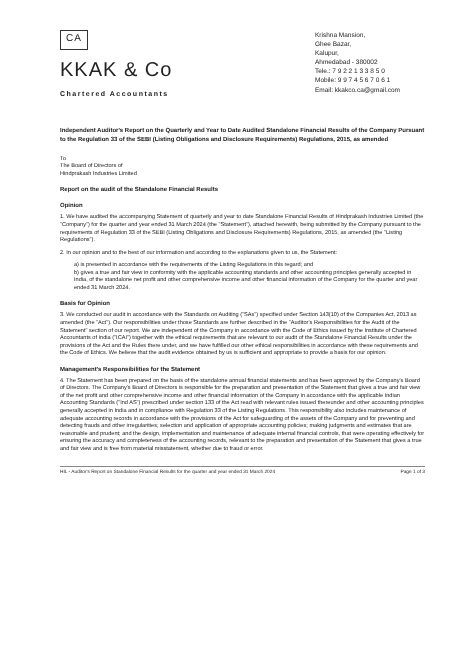CA
KKAK & Co
Chartered Accountants
Krishna Mansion,
Ghee Bazar,
Kalupur,
Ahmedabad - 380002
Tele.: 7 9 2 2 1 3 3 8 5 0
Mobile: 9 9 7 4 5 6 7 0 6 1
Email: kkakco.ca@gmail.com
Independent Auditor's Report on the Quarterly and Year to Date Audited Standalone Financial Results of the Company Pursuant to the Regulation 33 of the SEBI (Listing Obligations and Disclosure Requirements) Regulations, 2015, as amended
To
The Board of Directors of
Hindprakash Industries Limited
Report on the audit of the Standalone Financial Results
Opinion
1. We have audited the accompanying Statement of quarterly and year to date Standalone Financial Results of Hindprakash Industries Limited (the "Company") for the quarter and year ended 31 March 2024 (the "Statement"), attached herewith, being submitted by the Company pursuant to the requirements of Regulation 33 of the SEBI (Listing Obligations and Disclosure Requirements) Regulations, 2015, as amended (the "Listing Regulations").
2. In our opinion and to the best of our information and according to the explanations given to us, the Statement:
a) is presented in accordance with the requirements of the Listing Regulations in this regard; and
b) gives a true and fair view in conformity with the applicable accounting standards and other accounting principles generally accepted in India, of the standalone net profit and other comprehensive income and other financial information of the Company for the quarter and year ended 31 March 2024.
Basis for Opinion
3. We conducted our audit in accordance with the Standards on Auditing ("SAs") specified under Section 143(10) of the Companies Act, 2013 as amended (the "Act"). Our responsibilities under those Standards are further described in the "Auditor's Responsibilities for the Audit of the Statement" section of our report. We are independent of the Company in accordance with the Code of Ethics issued by the Institute of Chartered Accountants of India ("ICAI") together with the ethical requirements that are relevant to our audit of the Standalone Financial Results under the provisions of the Act and the Rules there under, and we have fulfilled our other ethical responsibilities in accordance with these requirements and the Code of Ethics. We believe that the audit evidence obtained by us is sufficient and appropriate to provide a basis for our opinion.
Management's Responsibilities for the Statement
4. The Statement has been prepared on the basis of the standalone annual financial statements and has been approved by the Company's Board of Directors. The Company's Board of Directors is responsible for the preparation and presentation of the Statement that gives a true and fair view of the net profit and other comprehensive income and other financial information of the Company in accordance with the applicable Indian Accounting Standards ("Ind AS") prescribed under section 133 of the Act read with relevant rules issued thereunder and other accounting principles generally accepted in India and in compliance with Regulation 33 of the Listing Regulations. This responsibility also includes maintenance of adequate accounting records in accordance with the provisions of the Act for safeguarding of the assets of the Company and for preventing and detecting frauds and other irregularities; selection and application of appropriate accounting policies; making judgments and estimates that are reasonable and prudent; and the design, implementation and maintenance of adequate internal financial controls, that were operating effectively for ensuring the accuracy and completeness of the accounting records, relevant to the preparation and presentation of the Statement that gives a true and fair view and is free from material misstatement, whether due to fraud or error.
HIL - Auditor's Report on Standalone Financial Results for the quarter and year ended 31 March 2024 Page 1 of 3